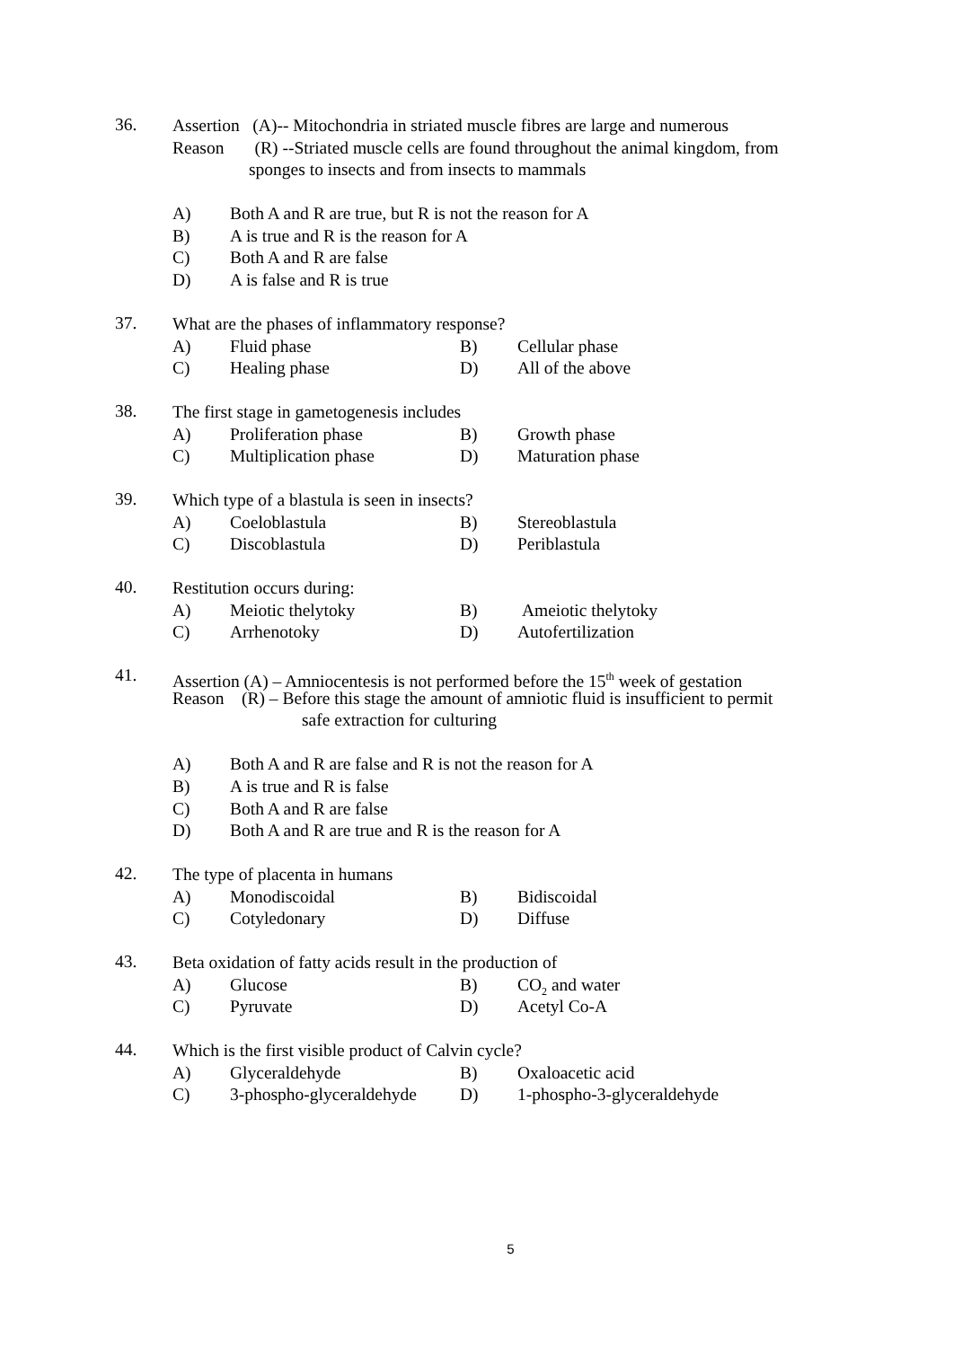36.
Assertion (A)-- Mitochondria in striated muscle fibres are large and numerous
Reason (R) --Striated muscle cells are found throughout the animal kingdom, from
sponges to insects and from insects to mammals
A) Both A and R are true, but R is not the reason for A
B) A is true and R is the reason for A
C) Both A and R are false
D) A is false and R is true
37.
What are the phases of inflammatory response?
A) Fluid phase B) Cellular phase
C) Healing phase D) All of the above
38.
The first stage in gametogenesis includes
A) Proliferation phase B) Growth phase
C) Multiplication phase D) Maturation phase
39.
Which type of a blastula is seen in insects?
A) Coeloblastula B) Stereoblastula
C) Discoblastula D) Periblastula
40.
Restitution occurs during:
A) Meiotic thelytoky B) Ameiotic thelytoky
C) Arrhenotoky D) Autofertilization
41.
Assertion (A) – Amniocentesis is not performed before the 15<sup>th</sup> week of gestation
Reason (R) – Before this stage the amount of amniotic fluid is insufficient to permit
safe extraction for culturing
A) Both A and R are false and R is not the reason for A
B) A is true and R is false
C) Both A and R are false
D) Both A and R are true and R is the reason for A
42.
The type of placenta in humans
A) Monodiscoidal B) Bidiscoidal
C) Cotyledonary D) Diffuse
43.
Beta oxidation of fatty acids result in the production of
A) Glucose B) CO<sub>2</sub> and water
C) Pyruvate D) Acetyl Co-A
44.
Which is the first visible product of Calvin cycle?
A) Glyceraldehyde B) Oxaloacetic acid
C) 3-phospho-glyceraldehyde D) 1-phospho-3-glyceraldehyde
5